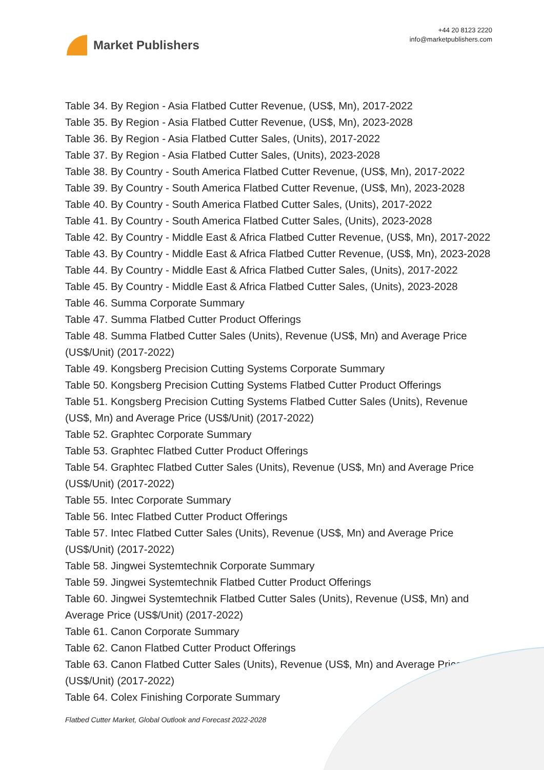Market Publishers
+44 20 8123 2220
info@marketpublishers.com
Table 34. By Region - Asia Flatbed Cutter Revenue, (US$, Mn), 2017-2022
Table 35. By Region - Asia Flatbed Cutter Revenue, (US$, Mn), 2023-2028
Table 36. By Region - Asia Flatbed Cutter Sales, (Units), 2017-2022
Table 37. By Region - Asia Flatbed Cutter Sales, (Units), 2023-2028
Table 38. By Country - South America Flatbed Cutter Revenue, (US$, Mn), 2017-2022
Table 39. By Country - South America Flatbed Cutter Revenue, (US$, Mn), 2023-2028
Table 40. By Country - South America Flatbed Cutter Sales, (Units), 2017-2022
Table 41. By Country - South America Flatbed Cutter Sales, (Units), 2023-2028
Table 42. By Country - Middle East & Africa Flatbed Cutter Revenue, (US$, Mn), 2017-2022
Table 43. By Country - Middle East & Africa Flatbed Cutter Revenue, (US$, Mn), 2023-2028
Table 44. By Country - Middle East & Africa Flatbed Cutter Sales, (Units), 2017-2022
Table 45. By Country - Middle East & Africa Flatbed Cutter Sales, (Units), 2023-2028
Table 46. Summa Corporate Summary
Table 47. Summa Flatbed Cutter Product Offerings
Table 48. Summa Flatbed Cutter Sales (Units), Revenue (US$, Mn) and Average Price (US$/Unit) (2017-2022)
Table 49. Kongsberg Precision Cutting Systems Corporate Summary
Table 50. Kongsberg Precision Cutting Systems Flatbed Cutter Product Offerings
Table 51. Kongsberg Precision Cutting Systems Flatbed Cutter Sales (Units), Revenue (US$, Mn) and Average Price (US$/Unit) (2017-2022)
Table 52. Graphtec Corporate Summary
Table 53. Graphtec Flatbed Cutter Product Offerings
Table 54. Graphtec Flatbed Cutter Sales (Units), Revenue (US$, Mn) and Average Price (US$/Unit) (2017-2022)
Table 55. Intec Corporate Summary
Table 56. Intec Flatbed Cutter Product Offerings
Table 57. Intec Flatbed Cutter Sales (Units), Revenue (US$, Mn) and Average Price (US$/Unit) (2017-2022)
Table 58. Jingwei Systemtechnik Corporate Summary
Table 59. Jingwei Systemtechnik Flatbed Cutter Product Offerings
Table 60. Jingwei Systemtechnik Flatbed Cutter Sales (Units), Revenue (US$, Mn) and Average Price (US$/Unit) (2017-2022)
Table 61. Canon Corporate Summary
Table 62. Canon Flatbed Cutter Product Offerings
Table 63. Canon Flatbed Cutter Sales (Units), Revenue (US$, Mn) and Average Price (US$/Unit) (2017-2022)
Table 64. Colex Finishing Corporate Summary
Flatbed Cutter Market, Global Outlook and Forecast 2022-2028